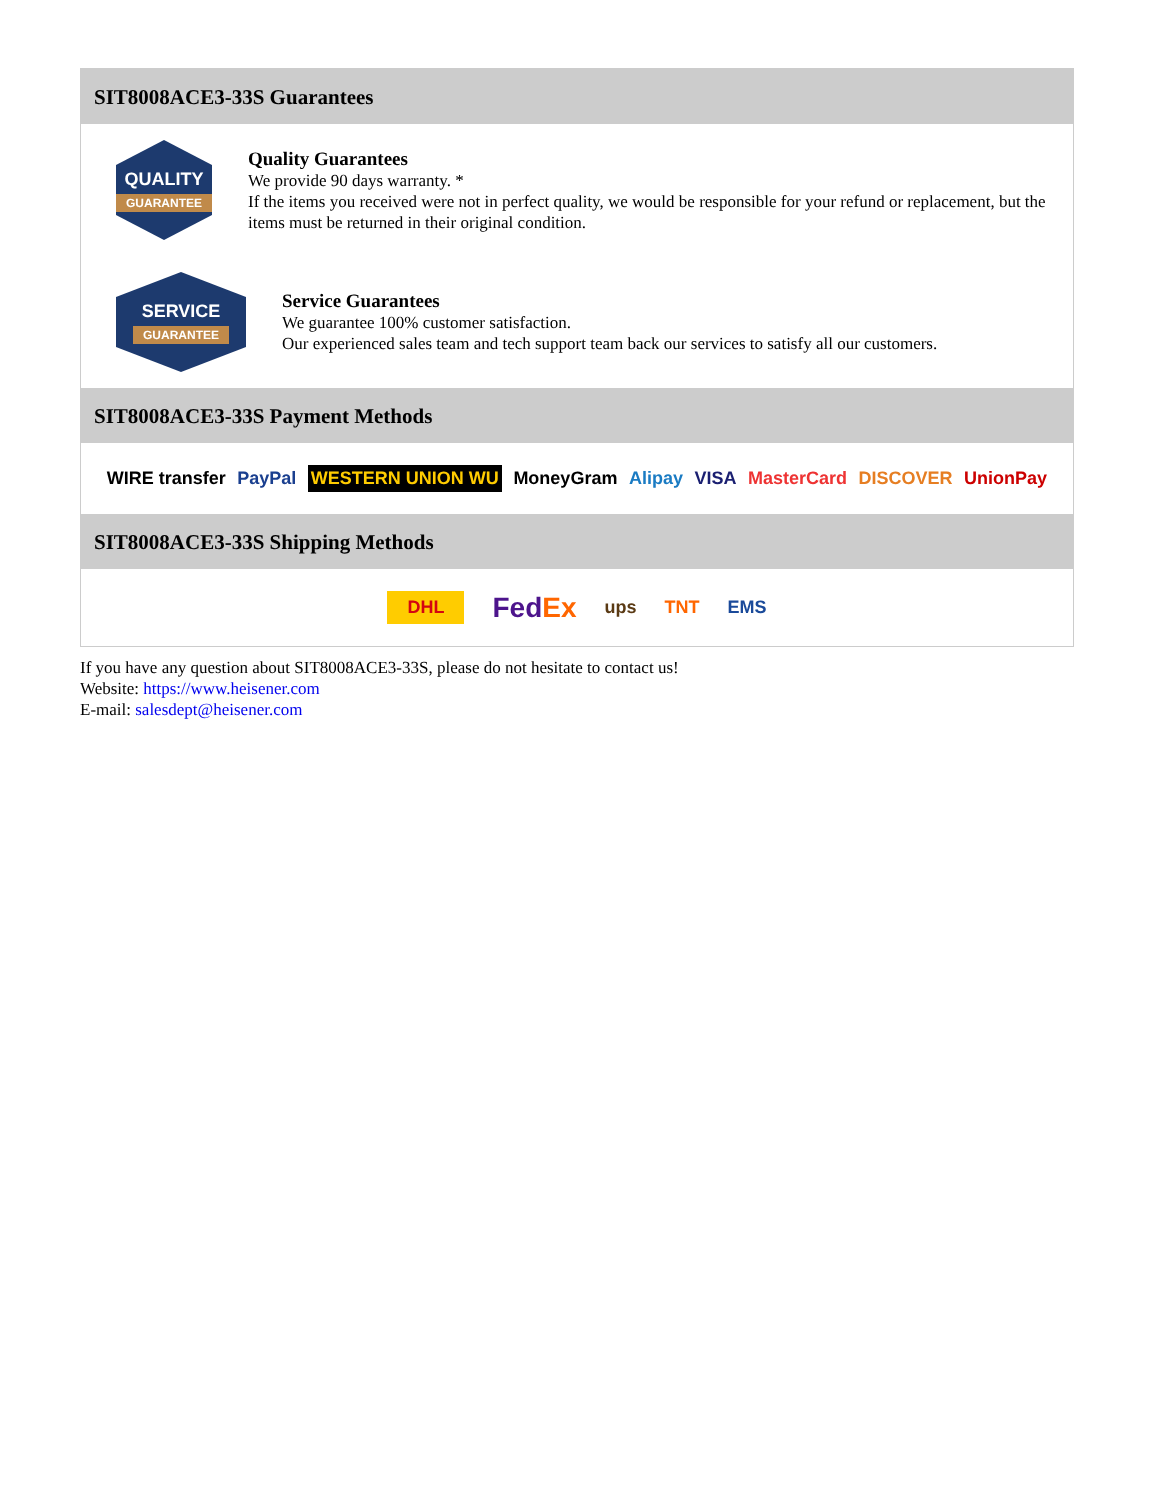SIT8008ACE3-33S Guarantees
QUALITY
GUARANTEE
Quality Guarantees
We provide 90 days warranty. *
If the items you received were not in perfect quality, we would be responsible for your refund or replacement, but the items must be returned in their original condition.
SERVICE
GUARANTEE
Service Guarantees
We guarantee 100% customer satisfaction.
Our experienced sales team and tech support team back our services to satisfy all our customers.
SIT8008ACE3-33S Payment Methods
WIRE transfer PayPal WESTERN UNION WU MoneyGram Alipay VISA MasterCard DISCOVER UnionPay
SIT8008ACE3-33S Shipping Methods
DHL FedEx ups TNT EMS
If you have any question about SIT8008ACE3-33S, please do not hesitate to contact us!
Website: https://www.heisener.com
E-mail: salesdept@heisener.com